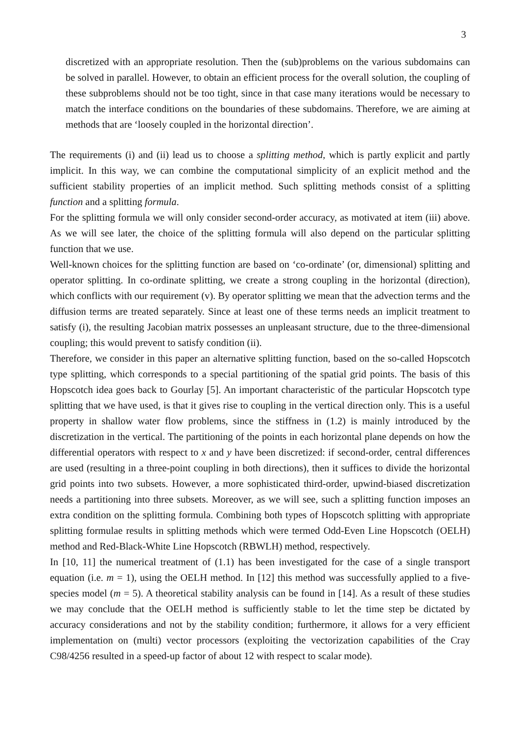3
discretized with an appropriate resolution. Then the (sub)problems on the various subdomains can be solved in parallel. However, to obtain an efficient process for the overall solution, the coupling of these subproblems should not be too tight, since in that case many iterations would be necessary to match the interface conditions on the boundaries of these subdomains. Therefore, we are aiming at methods that are ‘loosely coupled in the horizontal direction’.
The requirements (i) and (ii) lead us to choose a splitting method, which is partly explicit and partly implicit. In this way, we can combine the computational simplicity of an explicit method and the sufficient stability properties of an implicit method. Such splitting methods consist of a splitting function and a splitting formula.
For the splitting formula we will only consider second-order accuracy, as motivated at item (iii) above. As we will see later, the choice of the splitting formula will also depend on the particular splitting function that we use.
Well-known choices for the splitting function are based on ‘co-ordinate’ (or, dimensional) splitting and operator splitting. In co-ordinate splitting, we create a strong coupling in the horizontal (direction), which conflicts with our requirement (v). By operator splitting we mean that the advection terms and the diffusion terms are treated separately. Since at least one of these terms needs an implicit treatment to satisfy (i), the resulting Jacobian matrix possesses an unpleasant structure, due to the three-dimensional coupling; this would prevent to satisfy condition (ii).
Therefore, we consider in this paper an alternative splitting function, based on the so-called Hopscotch type splitting, which corresponds to a special partitioning of the spatial grid points. The basis of this Hopscotch idea goes back to Gourlay [5]. An important characteristic of the particular Hopscotch type splitting that we have used, is that it gives rise to coupling in the vertical direction only. This is a useful property in shallow water flow problems, since the stiffness in (1.2) is mainly introduced by the discretization in the vertical. The partitioning of the points in each horizontal plane depends on how the differential operators with respect to x and y have been discretized: if second-order, central differences are used (resulting in a three-point coupling in both directions), then it suffices to divide the horizontal grid points into two subsets. However, a more sophisticated third-order, upwind-biased discretization needs a partitioning into three subsets. Moreover, as we will see, such a splitting function imposes an extra condition on the splitting formula. Combining both types of Hopscotch splitting with appropriate splitting formulae results in splitting methods which were termed Odd-Even Line Hopscotch (OELH) method and Red-Black-White Line Hopscotch (RBWLH) method, respectively.
In [10, 11] the numerical treatment of (1.1) has been investigated for the case of a single transport equation (i.e. m = 1), using the OELH method. In [12] this method was successfully applied to a five-species model (m = 5). A theoretical stability analysis can be found in [14]. As a result of these studies we may conclude that the OELH method is sufficiently stable to let the time step be dictated by accuracy considerations and not by the stability condition; furthermore, it allows for a very efficient implementation on (multi) vector processors (exploiting the vectorization capabilities of the Cray C98/4256 resulted in a speed-up factor of about 12 with respect to scalar mode).